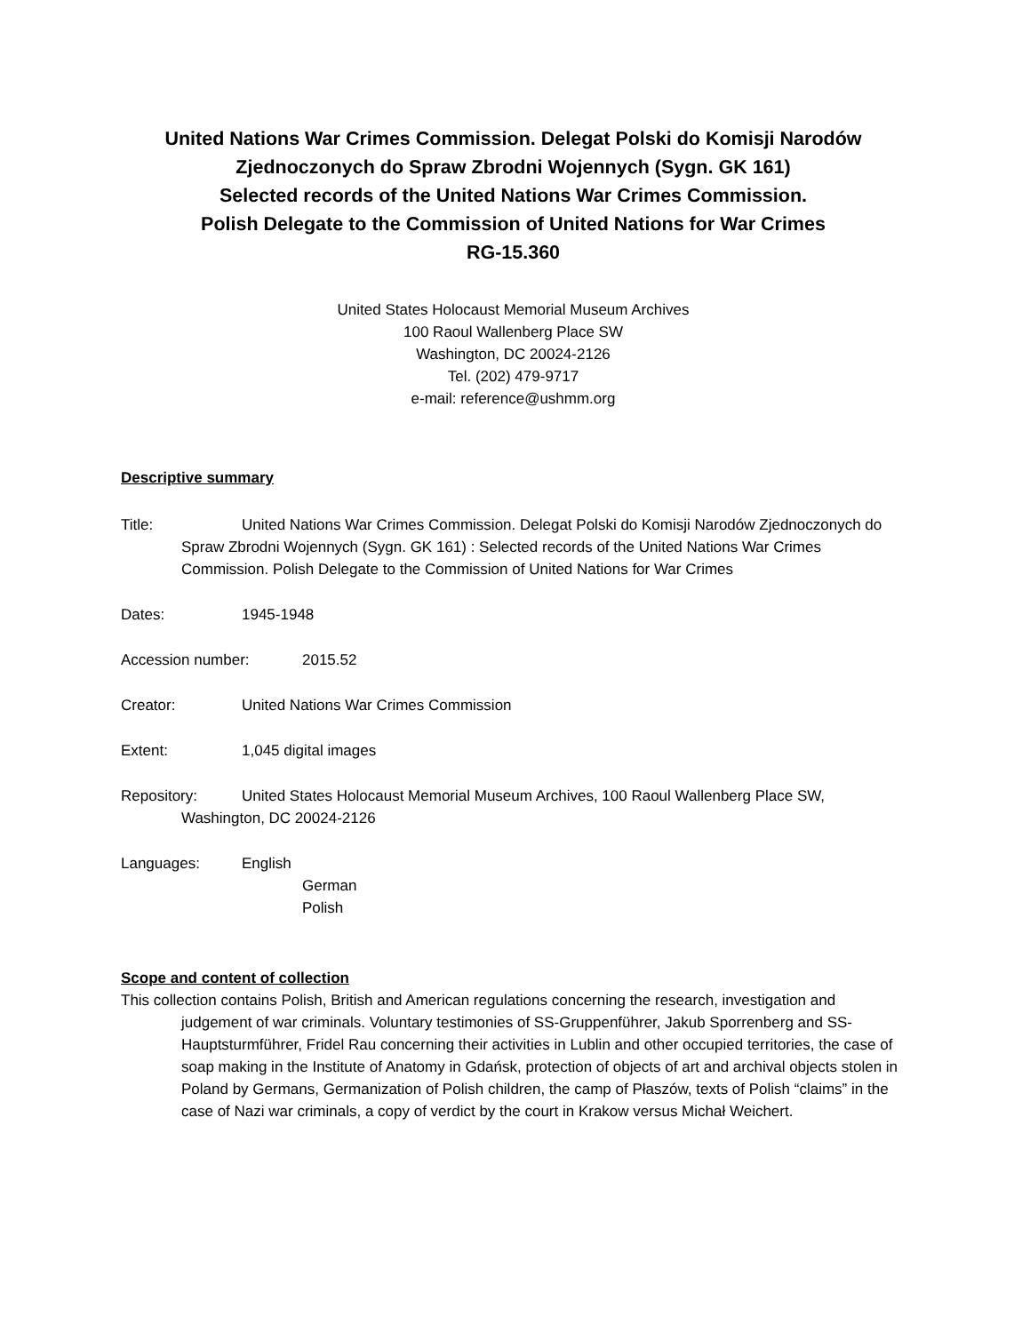United Nations War Crimes Commission. Delegat Polski do Komisji Narodów
Zjednoczonych do Spraw Zbrodni Wojennych (Sygn. GK 161)
Selected records of the United Nations War Crimes Commission.
Polish Delegate to the Commission of United Nations for War Crimes
RG-15.360
United States Holocaust Memorial Museum Archives
100 Raoul Wallenberg Place SW
Washington, DC 20024-2126
Tel. (202) 479-9717
e-mail: reference@ushmm.org
Descriptive summary
Title: United Nations War Crimes Commission. Delegat Polski do Komisji Narodów Zjednoczonych do Spraw Zbrodni Wojennych (Sygn. GK 161) : Selected records of the United Nations War Crimes Commission. Polish Delegate to the Commission of United Nations for War Crimes
Dates: 1945-1948
Accession number: 2015.52
Creator: United Nations War Crimes Commission
Extent: 1,045 digital images
Repository: United States Holocaust Memorial Museum Archives, 100 Raoul Wallenberg Place SW, Washington, DC 20024-2126
Languages: English
German
Polish
Scope and content of collection
This collection contains Polish, British and American regulations concerning the research, investigation and judgement of war criminals. Voluntary testimonies of SS-Gruppenführer, Jakub Sporrenberg and SS-Hauptsturmführer, Fridel Rau concerning their activities in Lublin and other occupied territories, the case of soap making in the Institute of Anatomy in Gdańsk, protection of objects of art and archival objects stolen in Poland by Germans, Germanization of Polish children, the camp of Płaszów, texts of Polish “claims” in the case of Nazi war criminals, a copy of verdict by the court in Krakow versus Michał Weichert.